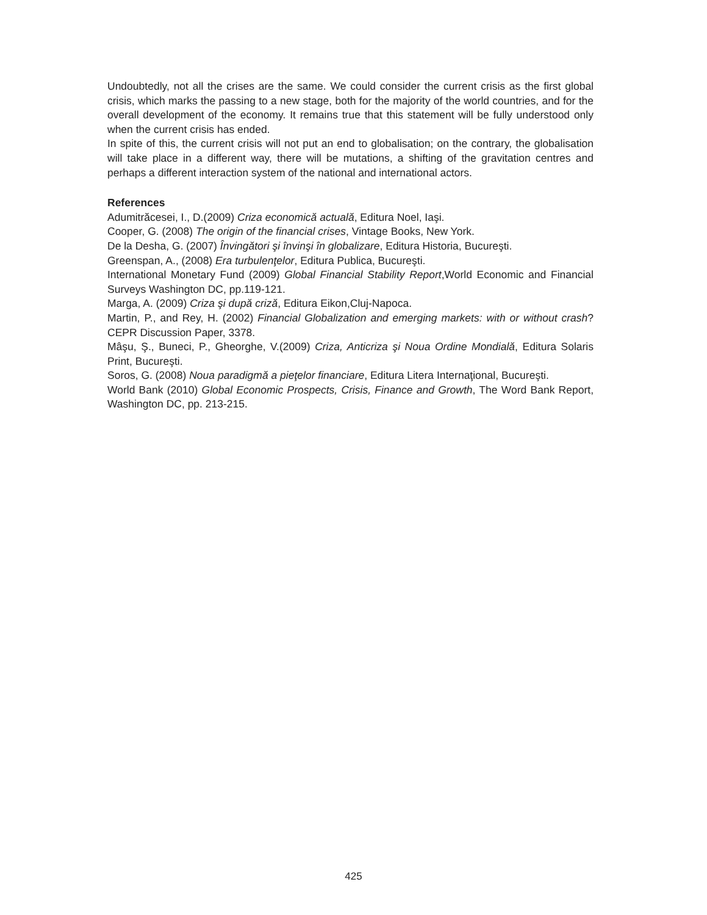Undoubtedly, not all the crises are the same. We could consider the current crisis as the first global crisis, which marks the passing to a new stage, both for the majority of the world countries, and for the overall development of the economy. It remains true that this statement will be fully understood only when the current crisis has ended.
In spite of this, the current crisis will not put an end to globalisation; on the contrary, the globalisation will take place in a different way, there will be mutations, a shifting of the gravitation centres and perhaps a different interaction system of the national and international actors.
References
Adumitrăcesei, I., D.(2009) Criza economică actuală, Editura Noel, Iaşi.
Cooper, G. (2008) The origin of the financial crises, Vintage Books, New York.
De la Desha, G. (2007) Învingători şi învinşi în globalizare, Editura Historia, Bucureşti.
Greenspan, A., (2008) Era turbulenţelor, Editura Publica, Bucureşti.
International Monetary Fund (2009) Global Financial Stability Report,World Economic and Financial Surveys Washington DC, pp.119-121.
Marga, A. (2009) Criza şi după criză, Editura Eikon,Cluj-Napoca.
Martin, P., and Rey, H. (2002) Financial Globalization and emerging markets: with or without crash? CEPR Discussion Paper, 3378.
Mâşu, Ş., Buneci, P., Gheorghe, V.(2009) Criza, Anticriza şi Noua Ordine Mondială, Editura Solaris Print, Bucureşti.
Soros, G. (2008) Noua paradigmă a pieţelor financiare, Editura Litera Internaţional, Bucureşti.
World Bank (2010) Global Economic Prospects, Crisis, Finance and Growth, The Word Bank Report, Washington DC, pp. 213-215.
425